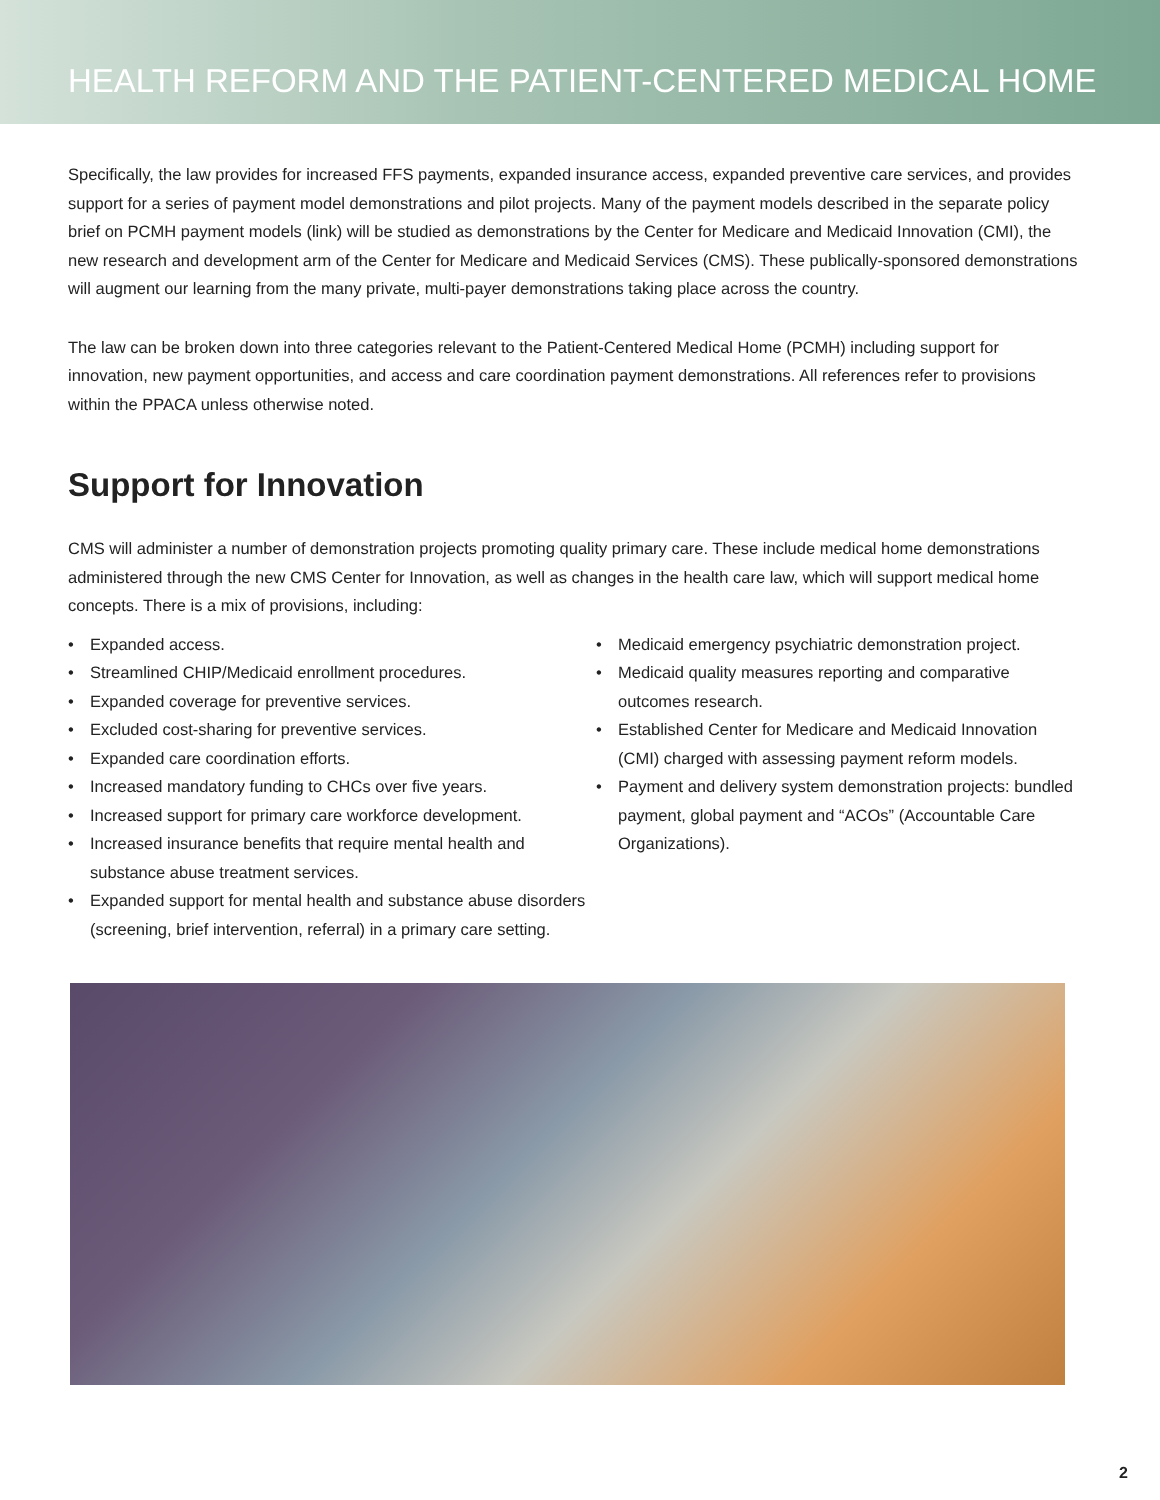HEALTH REFORM AND THE PATIENT-CENTERED MEDICAL HOME
Specifically, the law provides for increased FFS payments, expanded insurance access, expanded preventive care services, and provides support for a series of payment model demonstrations and pilot projects. Many of the payment models described in the separate policy brief on PCMH payment models (link) will be studied as demonstrations by the Center for Medicare and Medicaid Innovation (CMI), the new research and development arm of the Center for Medicare and Medicaid Services (CMS). These publically-sponsored demonstrations will augment our learning from the many private, multi-payer demonstrations taking place across the country.
The law can be broken down into three categories relevant to the Patient-Centered Medical Home (PCMH) including support for innovation, new payment opportunities, and access and care coordination payment demonstrations. All references refer to provisions within the PPACA unless otherwise noted.
Support for Innovation
CMS will administer a number of demonstration projects promoting quality primary care. These include medical home demonstrations administered through the new CMS Center for Innovation, as well as changes in the health care law, which will support medical home concepts. There is a mix of provisions, including:
Expanded access.
Streamlined CHIP/Medicaid enrollment procedures.
Expanded coverage for preventive services.
Excluded cost-sharing for preventive services.
Expanded care coordination efforts.
Increased mandatory funding to CHCs over five years.
Increased support for primary care workforce development.
Increased insurance benefits that require mental health and substance abuse treatment services.
Expanded support for mental health and substance abuse disorders (screening, brief intervention, referral) in a primary care setting.
Medicaid emergency psychiatric demonstration project.
Medicaid quality measures reporting and comparative outcomes research.
Established Center for Medicare and Medicaid Innovation (CMI) charged with assessing payment reform models.
Payment and delivery system demonstration projects: bundled payment, global payment and “ACOs” (Accountable Care Organizations).
2